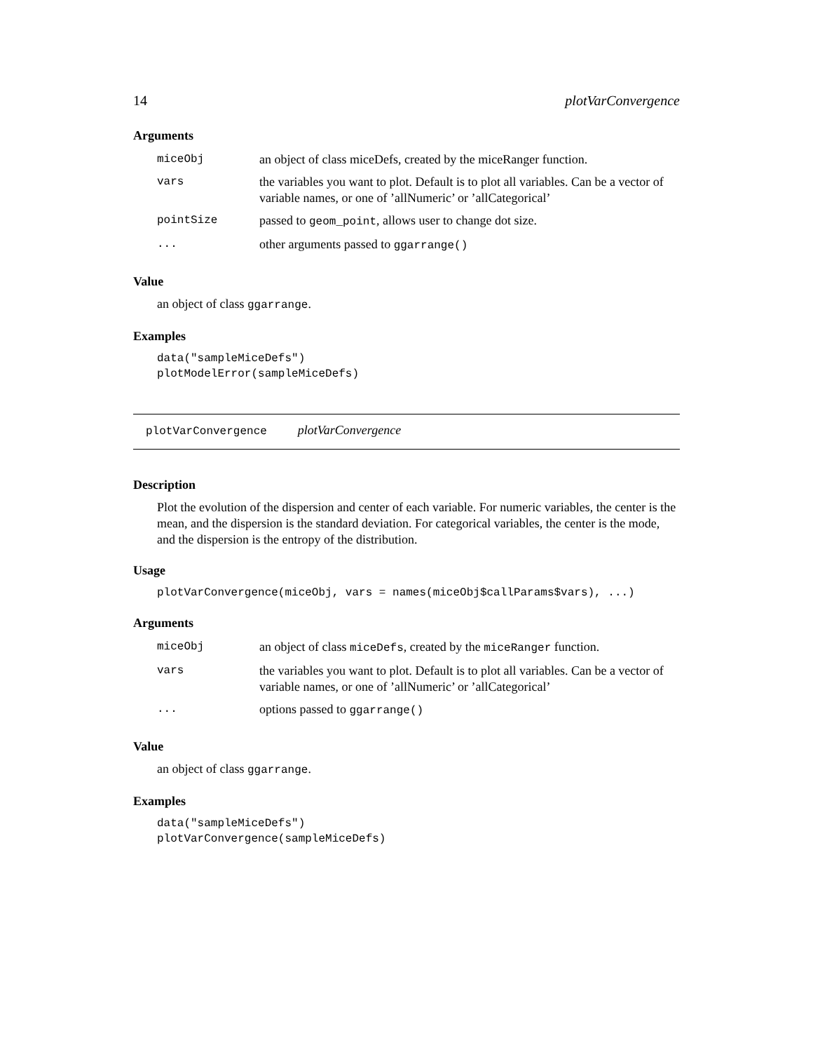14 plotVarConvergence
Arguments
| miceObj | an object of class miceDefs, created by the miceRanger function. |
| vars | the variables you want to plot. Default is to plot all variables. Can be a vector of variable names, or one of ’allNumeric’ or ’allCategorical’ |
| pointSize | passed to geom_point , allows user to change dot size. |
| ... | other arguments passed to ggarrange() |
Value
an object of class ggarrange.
Examples
data("sampleMiceDefs")
plotModelError(sampleMiceDefs)
plotVarConvergence plotVarConvergence
Description
Plot the evolution of the dispersion and center of each variable. For numeric variables, the center is the mean, and the dispersion is the standard deviation. For categorical variables, the center is the mode, and the dispersion is the entropy of the distribution.
Usage
plotVarConvergence(miceObj, vars = names(miceObj$callParams$vars), ...)
Arguments
| miceObj | an object of class miceDefs , created by the miceRanger function. |
| vars | the variables you want to plot. Default is to plot all variables. Can be a vector of variable names, or one of ’allNumeric’ or ’allCategorical’ |
| ... | options passed to ggarrange() |
Value
an object of class ggarrange.
Examples
data("sampleMiceDefs")
plotVarConvergence(sampleMiceDefs)